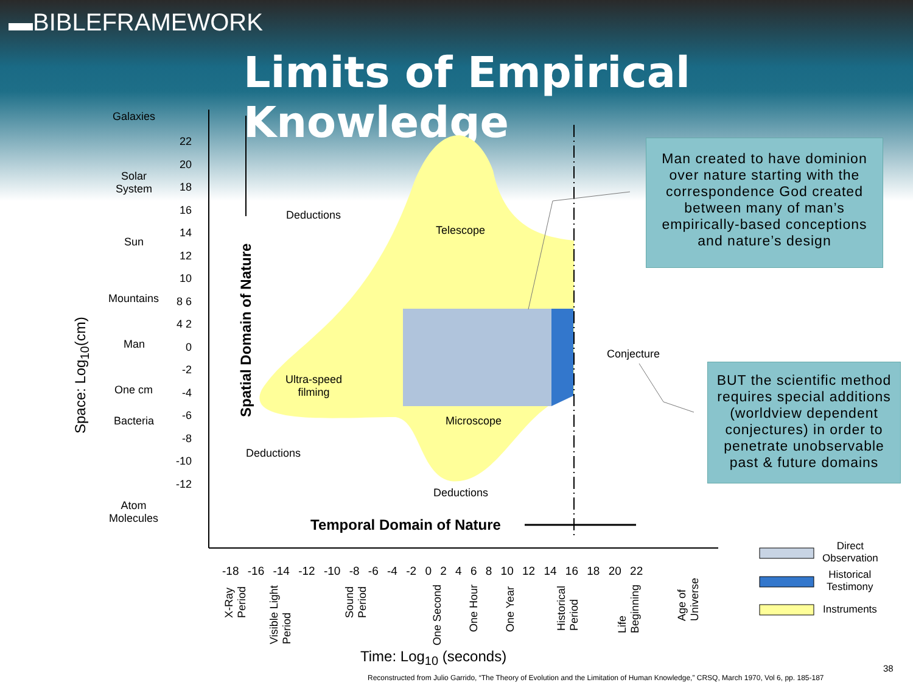▬BIBLEFRAMEWORK
Limits of Empirical Knowledge
Galaxies
Solar
System
Sun
Mountains
Man
One cm
Bacteria
Atom
Molecules
22 20 18 16 14 12 10 8 6 4 2 0 -2 -4 -6 -8 -10 -12
Deductions
Telescope
Ultra-speed
filming
Microscope
Deductions
Deductions
Conjecture
Spatial Domain of Nature
Space: Log<sub>10</sub>(cm)
Temporal Domain of Nature
Man created to have dominion over nature starting with the correspondence God created between many of man’s empirically-based conceptions and nature’s design
BUT the scientific method requires special additions (worldview dependent conjectures) in order to penetrate unobservable past & future domains
-18 -16 -14 -12 -10 -8 -6 -4 -2 0 2 4 6 8 10 12 14 16 18 20 22
X-Ray
Period
Visible Light
Period
Sound
Period
One Second
One Hour One Year
Historical
Period
Life
Beginning
Age of
Universe
Time: Log<sub>10</sub> (seconds)
Direct
Observation
Historical
Testimony
Instruments
38
Reconstructed from Julio Garrido, “The Theory of Evolution and the Limitation of Human Knowledge,” CRSQ, March 1970, Vol 6, pp. 185-187